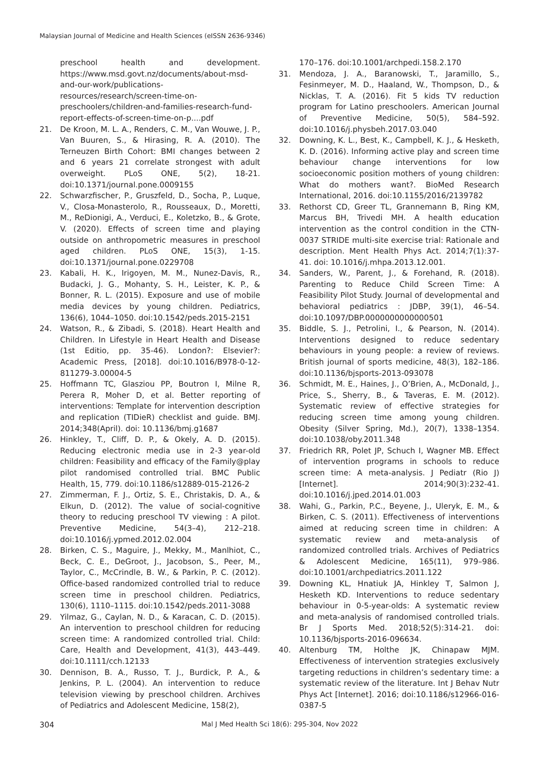Malaysian Journal of Medicine and Health Sciences (eISSN 2636-9346)
preschool health and development. https://www.msd.govt.nz/documents/about-msd-and-our-work/publications-resources/research/screen-time-on-preschoolers/children-and-families-research-fund-report-effects-of-screen-time-on-p....pdf
21. De Kroon, M. L. A., Renders, C. M., Van Wouwe, J. P., Van Buuren, S., & Hirasing, R. A. (2010). The Terneuzen Birth Cohort: BMI changes between 2 and 6 years 21 correlate strongest with adult overweight. PLoS ONE, 5(2), 18-21. doi:10.1371/journal.pone.0009155
22. Schwarzfischer, P., Gruszfeld, D., Socha, P., Luque, V., Closa-Monasterolo, R., Rousseaux, D., Moretti, M., ReDionigi, A., Verduci, E., Koletzko, B., & Grote, V. (2020). Effects of screen time and playing outside on anthropometric measures in preschool aged children. PLoS ONE, 15(3), 1-15. doi:10.1371/journal.pone.0229708
23. Kabali, H. K., Irigoyen, M. M., Nunez-Davis, R., Budacki, J. G., Mohanty, S. H., Leister, K. P., & Bonner, R. L. (2015). Exposure and use of mobile media devices by young children. Pediatrics, 136(6), 1044–1050. doi:10.1542/peds.2015-2151
24. Watson, R., & Zibadi, S. (2018). Heart Health and Children. In Lifestyle in Heart Health and Disease (1st Editio, pp. 35-46). London?: Elsevier?: Academic Press, [2018]. doi:10.1016/B978-0-12-811279-3.00004-5
25. Hoffmann TC, Glasziou PP, Boutron I, Milne R, Perera R, Moher D, et al. Better reporting of interventions: Template for intervention description and replication (TIDieR) checklist and guide. BMJ. 2014;348(April). doi: 10.1136/bmj.g1687
26. Hinkley, T., Cliff, D. P., & Okely, A. D. (2015). Reducing electronic media use in 2-3 year-old children: Feasibility and efficacy of the Family@play pilot randomised controlled trial. BMC Public Health, 15, 779. doi:10.1186/s12889-015-2126-2
27. Zimmerman, F. J., Ortiz, S. E., Christakis, D. A., & Elkun, D. (2012). The value of social-cognitive theory to reducing preschool TV viewing : A pilot. Preventive Medicine, 54(3–4), 212–218. doi:10.1016/j.ypmed.2012.02.004
28. Birken, C. S., Maguire, J., Mekky, M., Manlhiot, C., Beck, C. E., DeGroot, J., Jacobson, S., Peer, M., Taylor, C., McCrindle, B. W., & Parkin, P. C. (2012). Office-based randomized controlled trial to reduce screen time in preschool children. Pediatrics, 130(6), 1110–1115. doi:10.1542/peds.2011-3088
29. Yilmaz, G., Caylan, N. D., & Karacan, C. D. (2015). An intervention to preschool children for reducing screen time: A randomized controlled trial. Child: Care, Health and Development, 41(3), 443–449. doi:10.1111/cch.12133
30. Dennison, B. A., Russo, T. J., Burdick, P. A., & Jenkins, P. L. (2004). An intervention to reduce television viewing by preschool children. Archives of Pediatrics and Adolescent Medicine, 158(2),
170–176. doi:10.1001/archpedi.158.2.170
31. Mendoza, J. A., Baranowski, T., Jaramillo, S., Fesinmeyer, M. D., Haaland, W., Thompson, D., & Nicklas, T. A. (2016). Fit 5 kids TV reduction program for Latino preschoolers. American Journal of Preventive Medicine, 50(5), 584–592. doi:10.1016/j.physbeh.2017.03.040
32. Downing, K. L., Best, K., Campbell, K. J., & Hesketh, K. D. (2016). Informing active play and screen time behaviour change interventions for low socioeconomic position mothers of young children: What do mothers want?. BioMed Research International, 2016. doi:10.1155/2016/2139782
33. Rethorst CD, Greer TL, Grannemann B, Ring KM, Marcus BH, Trivedi MH. A health education intervention as the control condition in the CTN-0037 STRIDE multi-site exercise trial: Rationale and description. Ment Health Phys Act. 2014;7(1):37-41. doi: 10.1016/j.mhpa.2013.12.001.
34. Sanders, W., Parent, J., & Forehand, R. (2018). Parenting to Reduce Child Screen Time: A Feasibility Pilot Study. Journal of developmental and behavioral pediatrics : JDBP, 39(1), 46–54. doi:10.1097/DBP.0000000000000501
35. Biddle, S. J., Petrolini, I., & Pearson, N. (2014). Interventions designed to reduce sedentary behaviours in young people: a review of reviews. British journal of sports medicine, 48(3), 182–186. doi:10.1136/bjsports-2013-093078
36. Schmidt, M. E., Haines, J., O’Brien, A., McDonald, J., Price, S., Sherry, B., & Taveras, E. M. (2012). Systematic review of effective strategies for reducing screen time among young children. Obesity (Silver Spring, Md.), 20(7), 1338–1354. doi:10.1038/oby.2011.348
37. Friedrich RR, Polet JP, Schuch I, Wagner MB. Effect of intervention programs in schools to reduce screen time: A meta-analysis. J Pediatr (Rio J) [Internet]. 2014;90(3):232-41. doi:10.1016/j.jped.2014.01.003
38. Wahi, G., Parkin, P.C., Beyene, J., Uleryk, E. M., & Birken, C. S. (2011). Effectiveness of interventions aimed at reducing screen time in children: A systematic review and meta-analysis of randomized controlled trials. Archives of Pediatrics & Adolescent Medicine, 165(11), 979–986. doi:10.1001/archpediatrics.2011.122
39. Downing KL, Hnatiuk JA, Hinkley T, Salmon J, Hesketh KD. Interventions to reduce sedentary behaviour in 0-5-year-olds: A systematic review and meta-analysis of randomised controlled trials. Br J Sports Med. 2018;52(5):314-21. doi: 10.1136/bjsports-2016-096634.
40. Altenburg TM, Holthe JK, Chinapaw MJM. Effectiveness of intervention strategies exclusively targeting reductions in children’s sedentary time: a systematic review of the literature. Int J Behav Nutr Phys Act [Internet]. 2016; doi:10.1186/s12966-016-0387-5
304 Mal J Med Health Sci 18(6): 295-304, Nov 2022